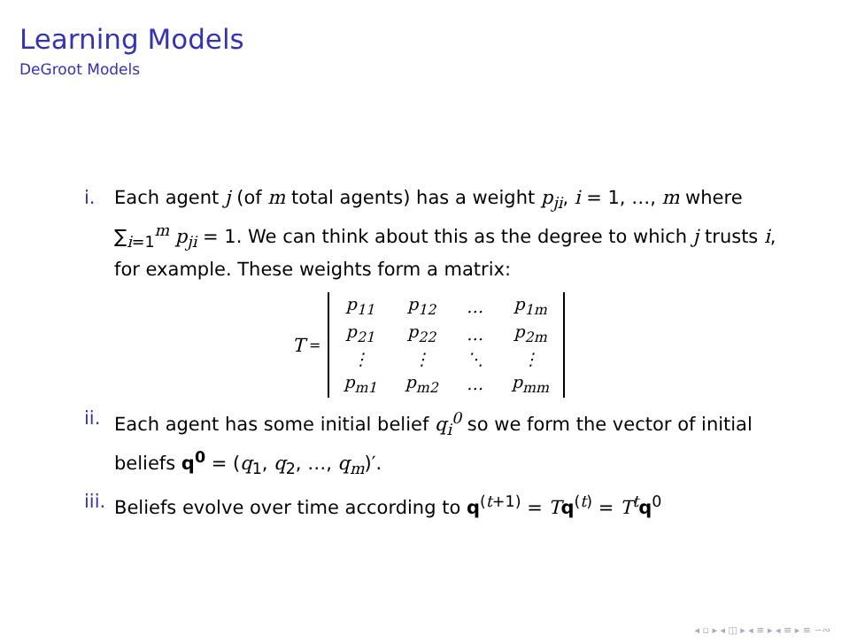Learning Models
DeGroot Models
i. Each agent j (of m total agents) has a weight p<sub>ji</sub>, i = 1, …, m where ∑<sub>i=1</sub><sup>m</sup> p<sub>ji</sub> = 1. We can think about this as the degree to which j trusts i, for example. These weights form a matrix:
T =
| p<sub>11</sub> | p<sub>12</sub> | … | p<sub>1m</sub> |
| p<sub>21</sub> | p<sub>22</sub> | … | p<sub>2m</sub> |
| ⋮ | ⋮ | ⋱ | ⋮ |
| p<sub>m1</sub> | p<sub>m2</sub> | … | p<sub>mm</sub> |
ii. Each agent has some initial belief q<sub>i</sub><sup>0</sup> so we form the vector of initial beliefs q<sup>0</sup> = (q<sub>1</sub>, q<sub>2</sub>, …, q<sub>m</sub>)′.
iii. Beliefs evolve over time according to q<sup>(t+1)</sup> = Tq<sup>(t)</sup> = T<sup>t</sup> q<sup>0</sup>
◂ ▫ ▸ ◂ ◫ ▸ ◂ ≡ ▸ ◂ ≡ ▸ ≡ ∽∾